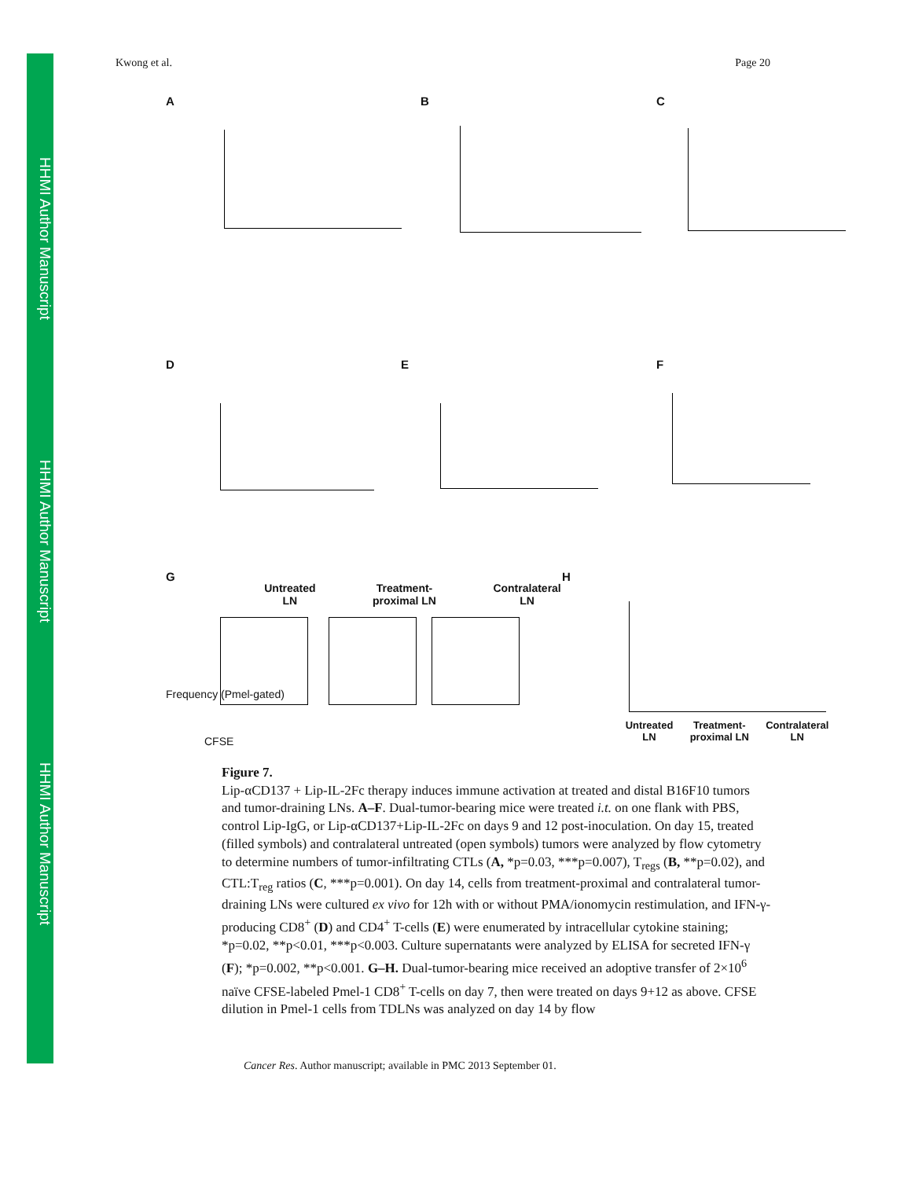HHMI Author Manuscript
HHMI Author Manuscript
HHMI Author Manuscript
Kwong et al. Page 20
A B C
D E F
G
Untreated
LN Treatment-
proximal LN Contralateral
LN
Frequency (Pmel-gated)
CFSE
H
Untreated
LN Treatment-
proximal LN Contralateral
LN
Figure 7.
Lip-αCD137 + Lip-IL-2Fc therapy induces immune activation at treated and distal B16F10 tumors and tumor-draining LNs. A–F. Dual-tumor-bearing mice were treated i.t. on one flank with PBS, control Lip-IgG, or Lip-αCD137+Lip-IL-2Fc on days 9 and 12 post-inoculation. On day 15, treated (filled symbols) and contralateral untreated (open symbols) tumors were analyzed by flow cytometry to determine numbers of tumor-infiltrating CTLs (A, *p=0.03, ***p=0.007), T<sub>regs</sub> (B, **p=0.02), and CTL:T<sub>reg</sub> ratios (C, ***p=0.001). On day 14, cells from treatment-proximal and contralateral tumor-draining LNs were cultured ex vivo for 12h with or without PMA/ionomycin restimulation, and IFN-γ-producing CD8<sup>+</sup> (D) and CD4<sup>+</sup> T-cells (E) were enumerated by intracellular cytokine staining; *p=0.02, **p<0.01, ***p<0.003. Culture supernatants were analyzed by ELISA for secreted IFN-γ (F); *p=0.002, **p<0.001. G–H. Dual-tumor-bearing mice received an adoptive transfer of 2×10<sup>6</sup> naïve CFSE-labeled Pmel-1 CD8<sup>+</sup> T-cells on day 7, then were treated on days 9+12 as above. CFSE dilution in Pmel-1 cells from TDLNs was analyzed on day 14 by flow
Cancer Res. Author manuscript; available in PMC 2013 September 01.